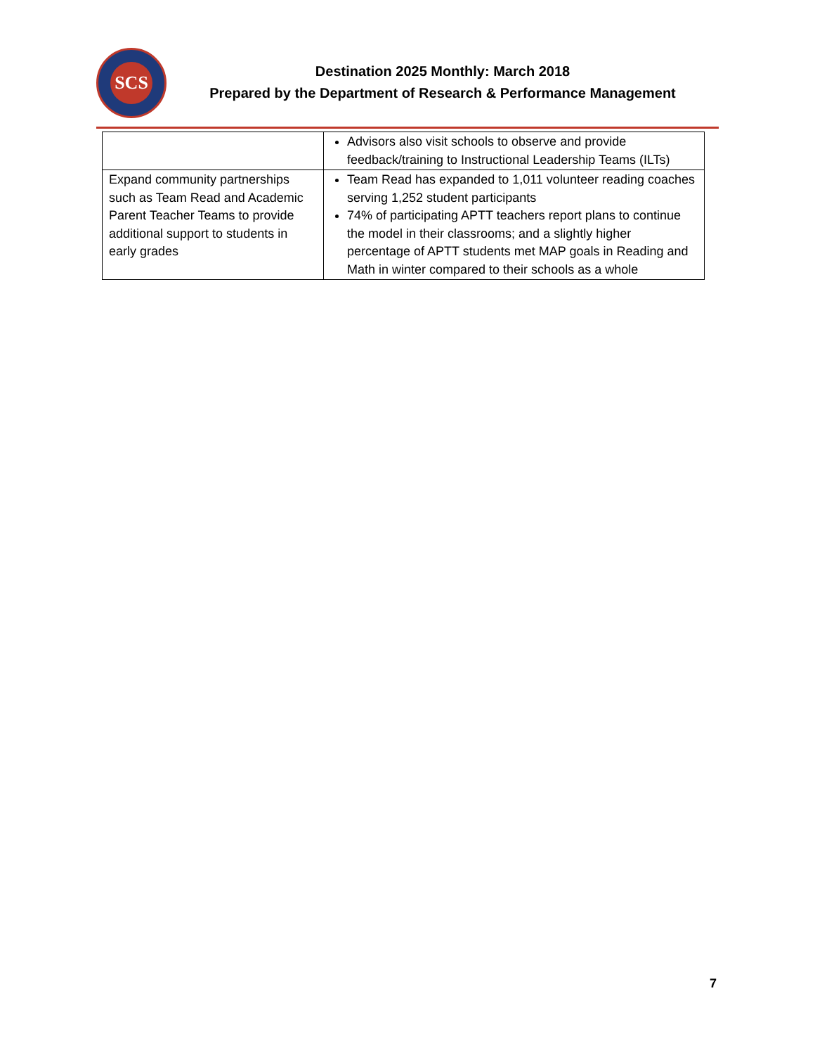SCS
Destination 2025 Monthly: March 2018
Prepared by the Department of Research & Performance Management
| | Advisors also visit schools to observe and provide feedback/training to Instructional Leadership Teams (ILTs) |
| Expand community partnerships such as Team Read and Academic Parent Teacher Teams to provide additional support to students in early grades | Team Read has expanded to 1,011 volunteer reading coaches serving 1,252 student participants 74% of participating APTT teachers report plans to continue the model in their classrooms; and a slightly higher percentage of APTT students met MAP goals in Reading and Math in winter compared to their schools as a whole |
7